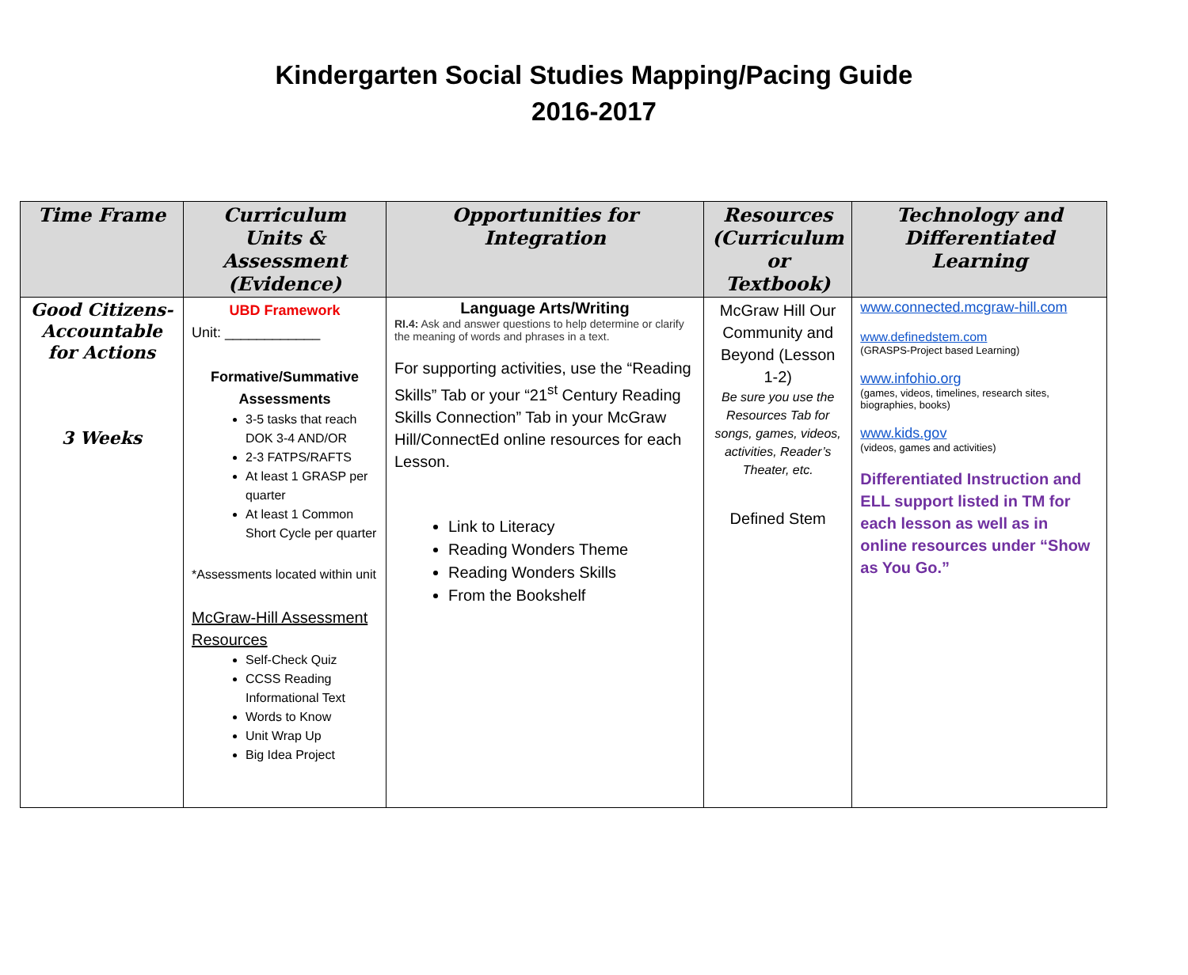Kindergarten Social Studies Mapping/Pacing Guide
2016-2017
| Time Frame | Curriculum Units & Assessment (Evidence) | Opportunities for Integration | Resources (Curriculum or Textbook) | Technology and Differentiated Learning |
| --- | --- | --- | --- | --- |
| Good Citizens-Accountable for Actions 3 Weeks | UBD Framework Unit: ____________ Formative/Summative Assessments 3-5 tasks that reach DOK 3-4 AND/OR 2-3 FATPS/RAFTS At least 1 GRASP per quarter At least 1 Common Short Cycle per quarter *Assessments located within unit McGraw-Hill Assessment Resources Self-Check Quiz CCSS Reading Informational Text Words to Know Unit Wrap Up Big Idea Project | Language Arts/Writing RI.4: Ask and answer questions to help determine or clarify the meaning of words and phrases in a text. For supporting activities, use the “Reading Skills” Tab or your “21<sup>st</sup> Century Reading Skills Connection” Tab in your McGraw Hill/ConnectEd online resources for each Lesson. Link to Literacy Reading Wonders Theme Reading Wonders Skills From the Bookshelf | McGraw Hill Our Community and Beyond (Lesson 1-2) Be sure you use the Resources Tab for songs, games, videos, activities, Reader’s Theater, etc. Defined Stem | www.connected.mcgraw-hill.com www.definedstem.com (GRASPS-Project based Learning) www.infohio.org (games, videos, timelines, research sites, biographies, books) www.kids.gov (videos, games and activities) Differentiated Instruction and ELL support listed in TM for each lesson as well as in online resources under “Show as You Go.” |